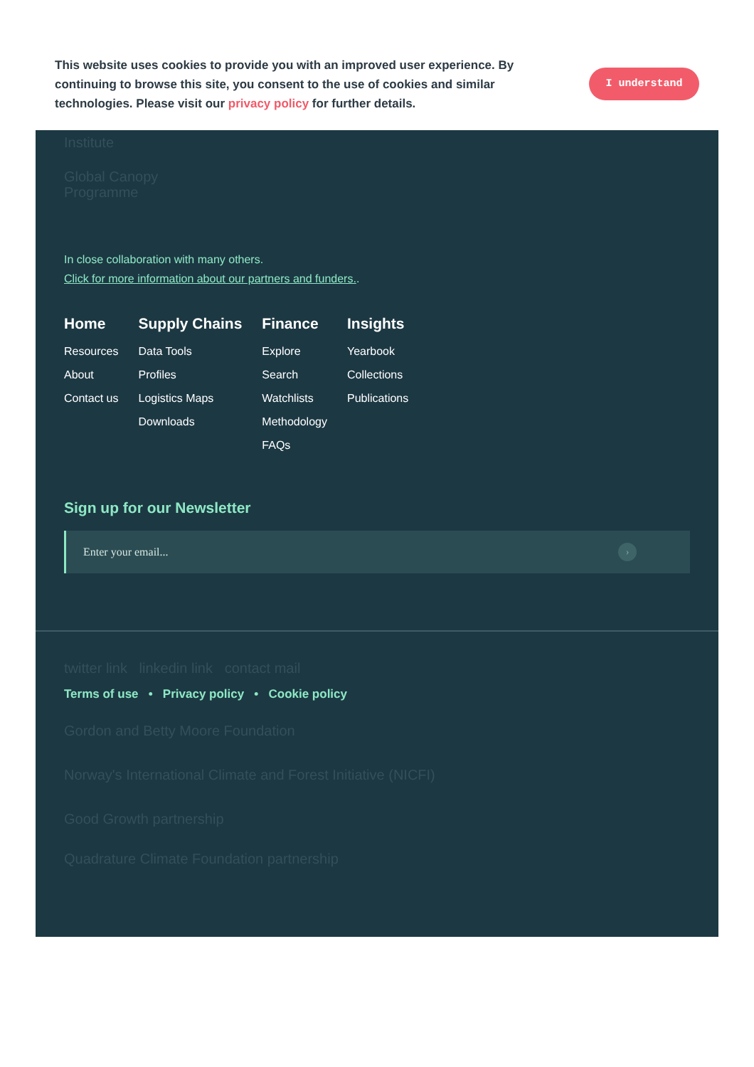This website uses cookies to provide you with an improved user experience. By continuing to browse this site, you consent to the use of cookies and similar technologies. Please visit our privacy policy for further details.
I understand
Institute
Global Canopy
Programme
In close collaboration with many others.
Click for more information about our partners and funders..
Home
Resources
About
Contact us
Supply Chains
Data Tools
Profiles
Logistics Maps
Downloads
Finance
Explore
Search
Watchlists
Methodology
FAQs
Insights
Yearbook
Collections
Publications
Sign up for our Newsletter
Enter your email... ›
twitter link linkedin link contact mail
Terms of use • Privacy policy • Cookie policy
Gordon and Betty Moore Foundation
Norway's International Climate and Forest Initiative (NICFI)
Good Growth partnership
Quadrature Climate Foundation partnership